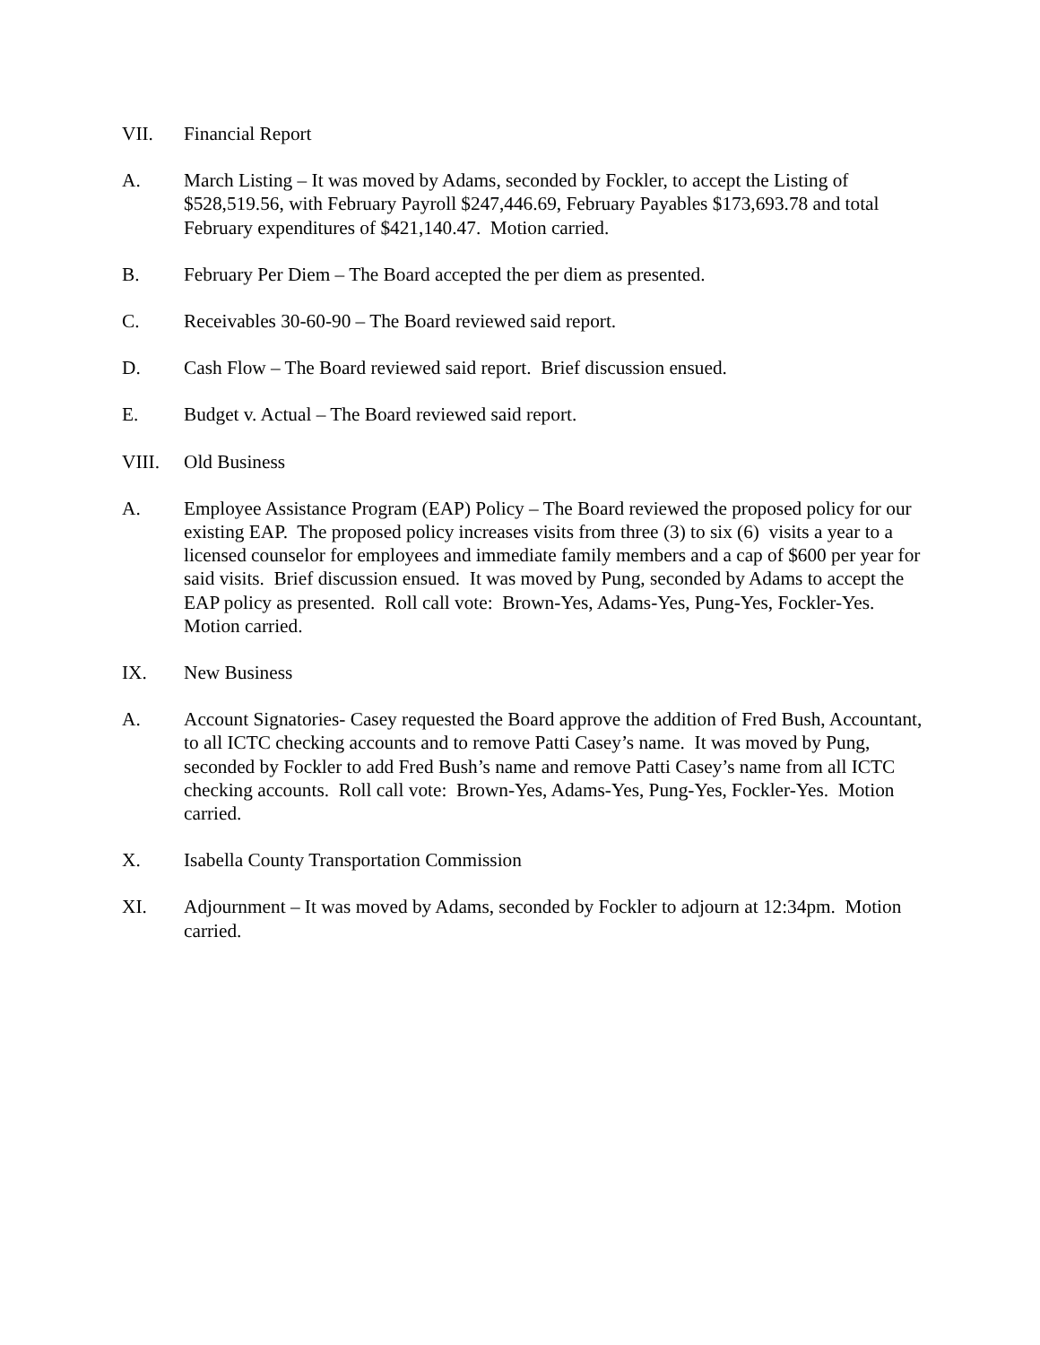VII. Financial Report
A. March Listing – It was moved by Adams, seconded by Fockler, to accept the Listing of $528,519.56, with February Payroll $247,446.69, February Payables $173,693.78 and total February expenditures of $421,140.47. Motion carried.
B. February Per Diem – The Board accepted the per diem as presented.
C. Receivables 30-60-90 – The Board reviewed said report.
D. Cash Flow – The Board reviewed said report. Brief discussion ensued.
E. Budget v. Actual – The Board reviewed said report.
VIII. Old Business
A. Employee Assistance Program (EAP) Policy – The Board reviewed the proposed policy for our existing EAP. The proposed policy increases visits from three (3) to six (6) visits a year to a licensed counselor for employees and immediate family members and a cap of $600 per year for said visits. Brief discussion ensued. It was moved by Pung, seconded by Adams to accept the EAP policy as presented. Roll call vote: Brown-Yes, Adams-Yes, Pung-Yes, Fockler-Yes. Motion carried.
IX. New Business
A. Account Signatories- Casey requested the Board approve the addition of Fred Bush, Accountant, to all ICTC checking accounts and to remove Patti Casey’s name. It was moved by Pung, seconded by Fockler to add Fred Bush’s name and remove Patti Casey’s name from all ICTC checking accounts. Roll call vote: Brown-Yes, Adams-Yes, Pung-Yes, Fockler-Yes. Motion carried.
X. Isabella County Transportation Commission
XI. Adjournment – It was moved by Adams, seconded by Fockler to adjourn at 12:34pm. Motion carried.